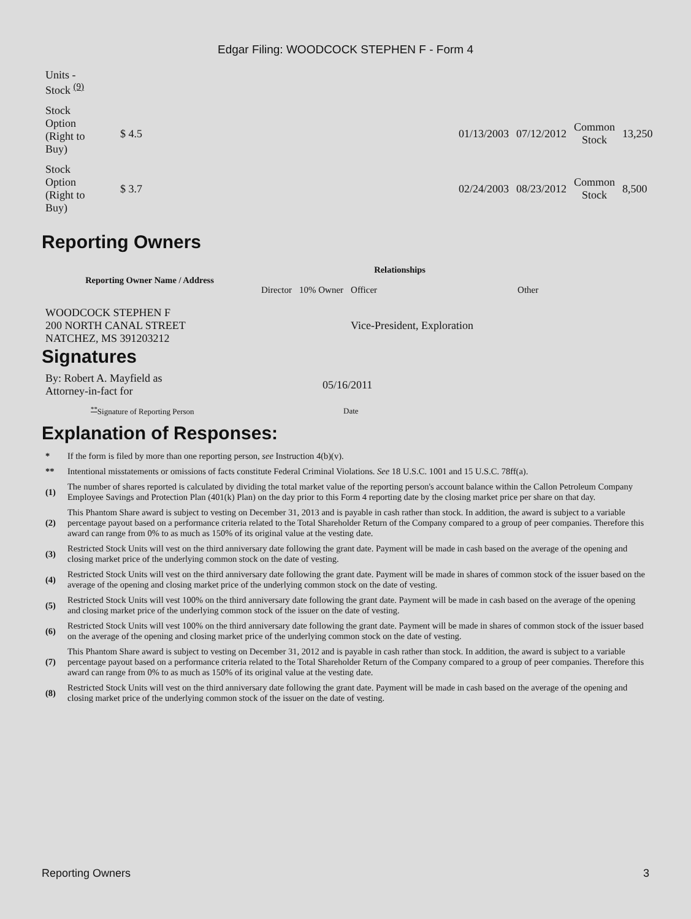Edgar Filing: WOODCOCK STEPHEN F - Form 4
| Units - Stock <sup>(9)</sup> | | | | | |
| Stock Option (Right to Buy) | $ 4.5 | 01/13/2003 | 07/12/2012 | Common Stock | 13,250 |
| Stock Option (Right to Buy) | $ 3.7 | 02/24/2003 | 08/23/2012 | Common Stock | 8,500 |
Reporting Owners
| Reporting Owner Name / Address | Relationships | | | |
| --- | --- | --- | --- | --- |
| | Director | 10% Owner | Officer | Other |
| WOODCOCK STEPHEN F 200 NORTH CANAL STREET NATCHEZ, MS 391203212 | | | Vice-President, Exploration | |
Signatures
| By: Robert A. Mayfield as Attorney-in-fact for | 05/16/2011 |
| <sup>**</sup> Signature of Reporting Person | Date |
Explanation of Responses:
| * | If the form is filed by more than one reporting person, see Instruction 4(b)(v). |
| ** | Intentional misstatements or omissions of facts constitute Federal Criminal Violations. See 18 U.S.C. 1001 and 15 U.S.C. 78ff(a). |
| (1) | The number of shares reported is calculated by dividing the total market value of the reporting person's account balance within the Callon Petroleum Company Employee Savings and Protection Plan (401(k) Plan) on the day prior to this Form 4 reporting date by the closing market price per share on that day. |
| (2) | This Phantom Share award is subject to vesting on December 31, 2013 and is payable in cash rather than stock. In addition, the award is subject to a variable percentage payout based on a performance criteria related to the Total Shareholder Return of the Company compared to a group of peer companies. Therefore this award can range from 0% to as much as 150% of its original value at the vesting date. |
| (3) | Restricted Stock Units will vest on the third anniversary date following the grant date. Payment will be made in cash based on the average of the opening and closing market price of the underlying common stock on the date of vesting. |
| (4) | Restricted Stock Units will vest on the third anniversary date following the grant date. Payment will be made in shares of common stock of the issuer based on the average of the opening and closing market price of the underlying common stock on the date of vesting. |
| (5) | Restricted Stock Units will vest 100% on the third anniversary date following the grant date. Payment will be made in cash based on the average of the opening and closing market price of the underlying common stock of the issuer on the date of vesting. |
| (6) | Restricted Stock Units will vest 100% on the third anniversary date following the grant date. Payment will be made in shares of common stock of the issuer based on the average of the opening and closing market price of the underlying common stock on the date of vesting. |
| (7) | This Phantom Share award is subject to vesting on December 31, 2012 and is payable in cash rather than stock. In addition, the award is subject to a variable percentage payout based on a performance criteria related to the Total Shareholder Return of the Company compared to a group of peer companies. Therefore this award can range from 0% to as much as 150% of its original value at the vesting date. |
| (8) | Restricted Stock Units will vest on the third anniversary date following the grant date. Payment will be made in cash based on the average of the opening and closing market price of the underlying common stock of the issuer on the date of vesting. |
Reporting Owners 3